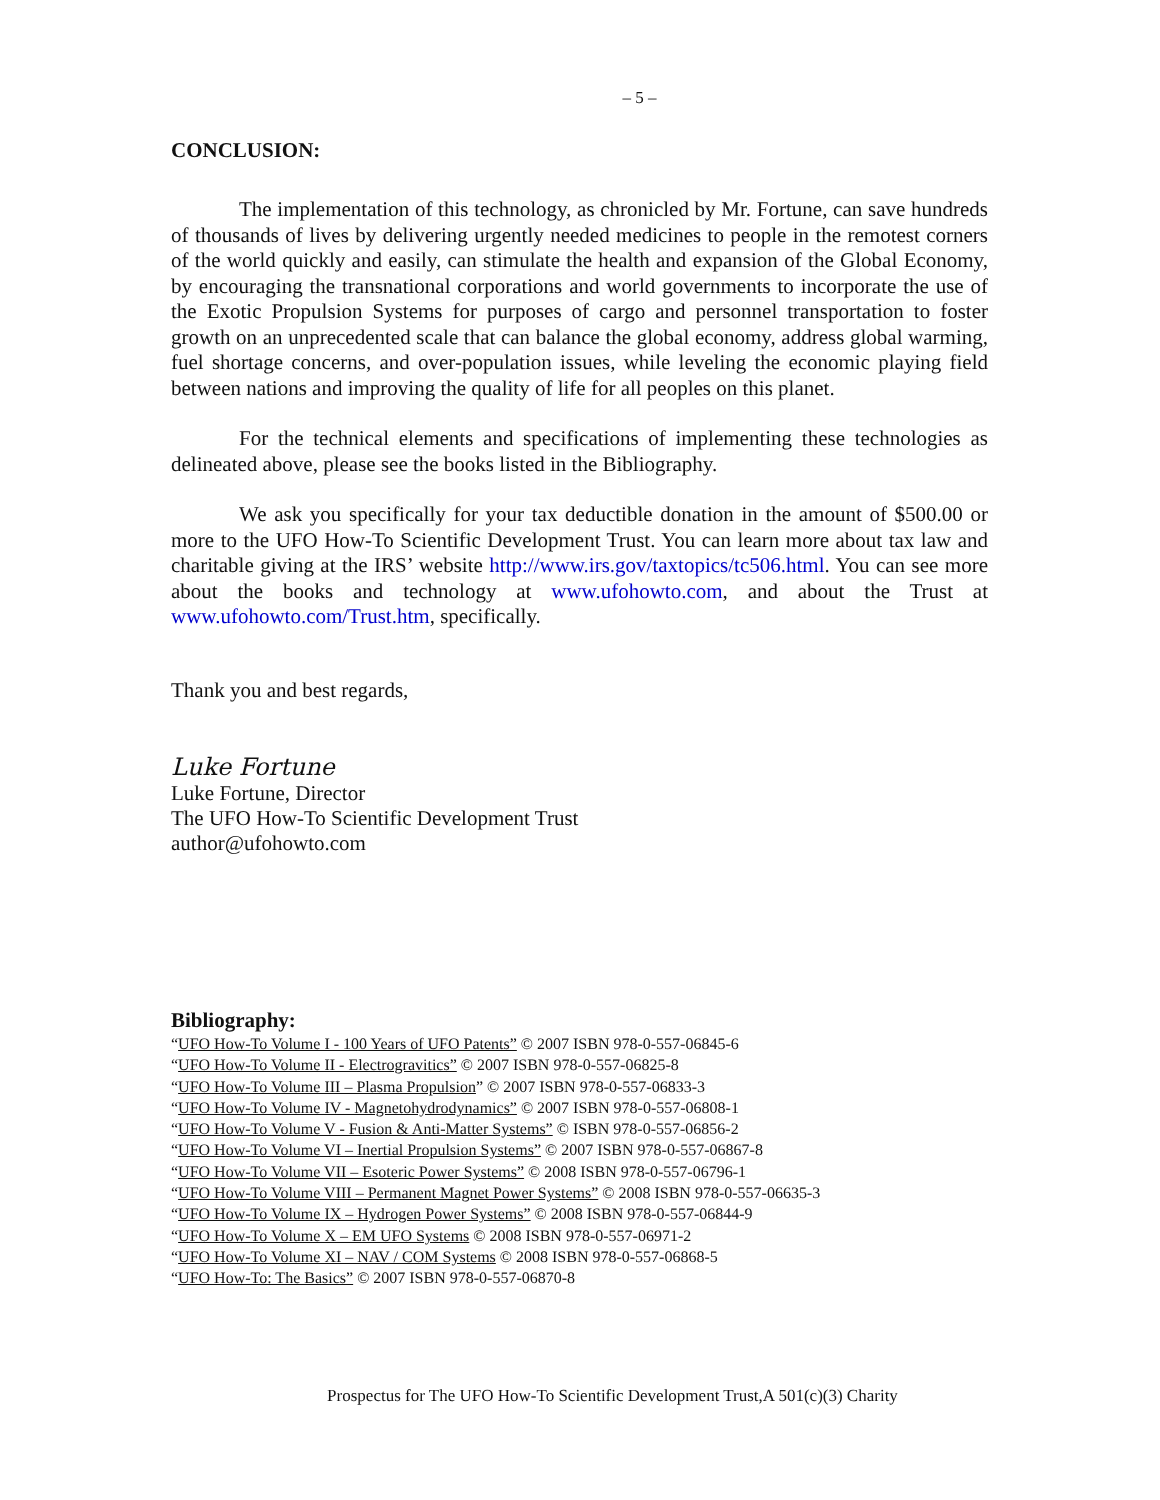– 5 –
CONCLUSION:
The implementation of this technology, as chronicled by Mr. Fortune, can save hundreds of thousands of lives by delivering urgently needed medicines to people in the remotest corners of the world quickly and easily, can stimulate the health and expansion of the Global Economy, by encouraging the transnational corporations and world governments to incorporate the use of the Exotic Propulsion Systems for purposes of cargo and personnel transportation to foster growth on an unprecedented scale that can balance the global economy, address global warming, fuel shortage concerns, and over-population issues, while leveling the economic playing field between nations and improving the quality of life for all peoples on this planet.
For the technical elements and specifications of implementing these technologies as delineated above, please see the books listed in the Bibliography.
We ask you specifically for your tax deductible donation in the amount of $500.00 or more to the UFO How-To Scientific Development Trust. You can learn more about tax law and charitable giving at the IRS’ website http://www.irs.gov/taxtopics/tc506.html. You can see more about the books and technology at www.ufohowto.com, and about the Trust at www.ufohowto.com/Trust.htm, specifically.
Thank you and best regards,
Luke Fortune
Luke Fortune, Director
The UFO How-To Scientific Development Trust
author@ufohowto.com
Bibliography:
“UFO How-To Volume I - 100 Years of UFO Patents” © 2007 ISBN 978-0-557-06845-6
“UFO How-To Volume II - Electrogravitics” © 2007 ISBN 978-0-557-06825-8
“UFO How-To Volume III – Plasma Propulsion” © 2007 ISBN 978-0-557-06833-3
“UFO How-To Volume IV - Magnetohydrodynamics” © 2007 ISBN 978-0-557-06808-1
“UFO How-To Volume V - Fusion & Anti-Matter Systems” © ISBN 978-0-557-06856-2
“UFO How-To Volume VI – Inertial Propulsion Systems” © 2007 ISBN 978-0-557-06867-8
“UFO How-To Volume VII – Esoteric Power Systems” © 2008 ISBN 978-0-557-06796-1
“UFO How-To Volume VIII – Permanent Magnet Power Systems” © 2008 ISBN 978-0-557-06635-3
“UFO How-To Volume IX – Hydrogen Power Systems” © 2008 ISBN 978-0-557-06844-9
“UFO How-To Volume X – EM UFO Systems © 2008 ISBN 978-0-557-06971-2
“UFO How-To Volume XI – NAV / COM Systems © 2008 ISBN 978-0-557-06868-5
“UFO How-To: The Basics” © 2007 ISBN 978-0-557-06870-8
Prospectus for The UFO How-To Scientific Development Trust,A 501(c)(3) Charity